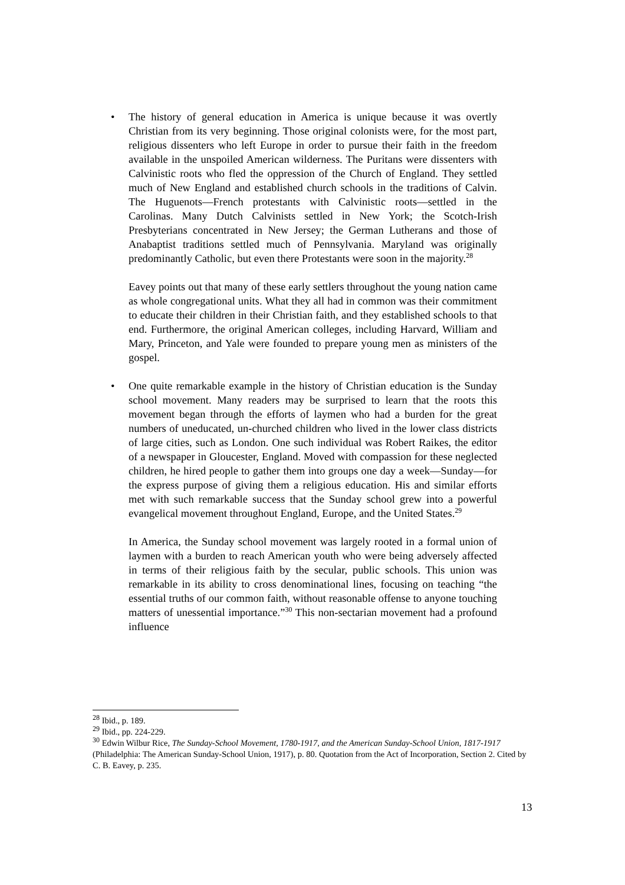•
The history of general education in America is unique because it was overtly Christian from its very beginning. Those original colonists were, for the most part, religious dissenters who left Europe in order to pursue their faith in the freedom available in the unspoiled American wilderness. The Puritans were dissenters with Calvinistic roots who fled the oppression of the Church of England. They settled much of New England and established church schools in the traditions of Calvin. The Huguenots—French protestants with Calvinistic roots—settled in the Carolinas. Many Dutch Calvinists settled in New York; the Scotch-Irish Presbyterians concentrated in New Jersey; the German Lutherans and those of Anabaptist traditions settled much of Pennsylvania. Maryland was originally predominantly Catholic, but even there Protestants were soon in the majority.<sup>28</sup>
Eavey points out that many of these early settlers throughout the young nation came as whole congregational units. What they all had in common was their commitment to educate their children in their Christian faith, and they established schools to that end. Furthermore, the original American colleges, including Harvard, William and Mary, Princeton, and Yale were founded to prepare young men as ministers of the gospel.
•
One quite remarkable example in the history of Christian education is the Sunday school movement. Many readers may be surprised to learn that the roots this movement began through the efforts of laymen who had a burden for the great numbers of uneducated, un-churched children who lived in the lower class districts of large cities, such as London. One such individual was Robert Raikes, the editor of a newspaper in Gloucester, England. Moved with compassion for these neglected children, he hired people to gather them into groups one day a week—Sunday—for the express purpose of giving them a religious education. His and similar efforts met with such remarkable success that the Sunday school grew into a powerful evangelical movement throughout England, Europe, and the United States.<sup>29</sup>
In America, the Sunday school movement was largely rooted in a formal union of laymen with a burden to reach American youth who were being adversely affected in terms of their religious faith by the secular, public schools. This union was remarkable in its ability to cross denominational lines, focusing on teaching “the essential truths of our common faith, without reasonable offense to anyone touching matters of unessential importance.”<sup>30</sup> This non-sectarian movement had a profound influence
<sup>28</sup> Ibid., p. 189.
<sup>29</sup> Ibid., pp. 224-229.
<sup>30</sup> Edwin Wilbur Rice, The Sunday-School Movement, 1780-1917, and the American Sunday-School Union, 1817-1917 (Philadelphia: The American Sunday-School Union, 1917), p. 80. Quotation from the Act of Incorporation, Section 2. Cited by C. B. Eavey, p. 235.
13